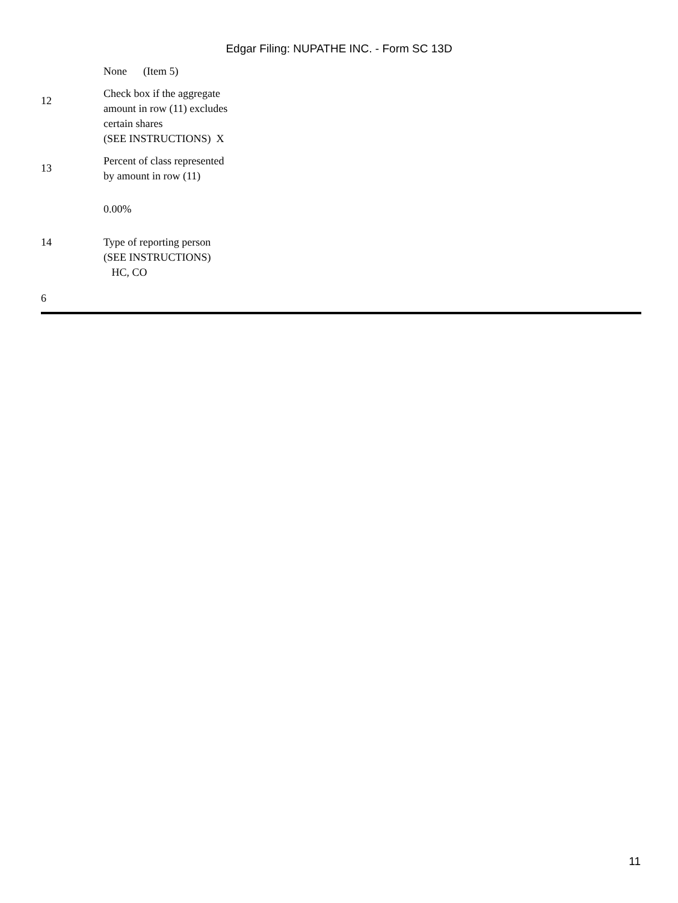Edgar Filing: NUPATHE INC. - Form SC 13D
| | None (Item 5) |
| 12 | Check box if the aggregate amount in row (11) excludes certain shares (SEE INSTRUCTIONS) X |
| 13 | Percent of class represented by amount in row (11) |
| | 0.00% |
| 14 | Type of reporting person (SEE INSTRUCTIONS) HC, CO |
| 6 | |
11